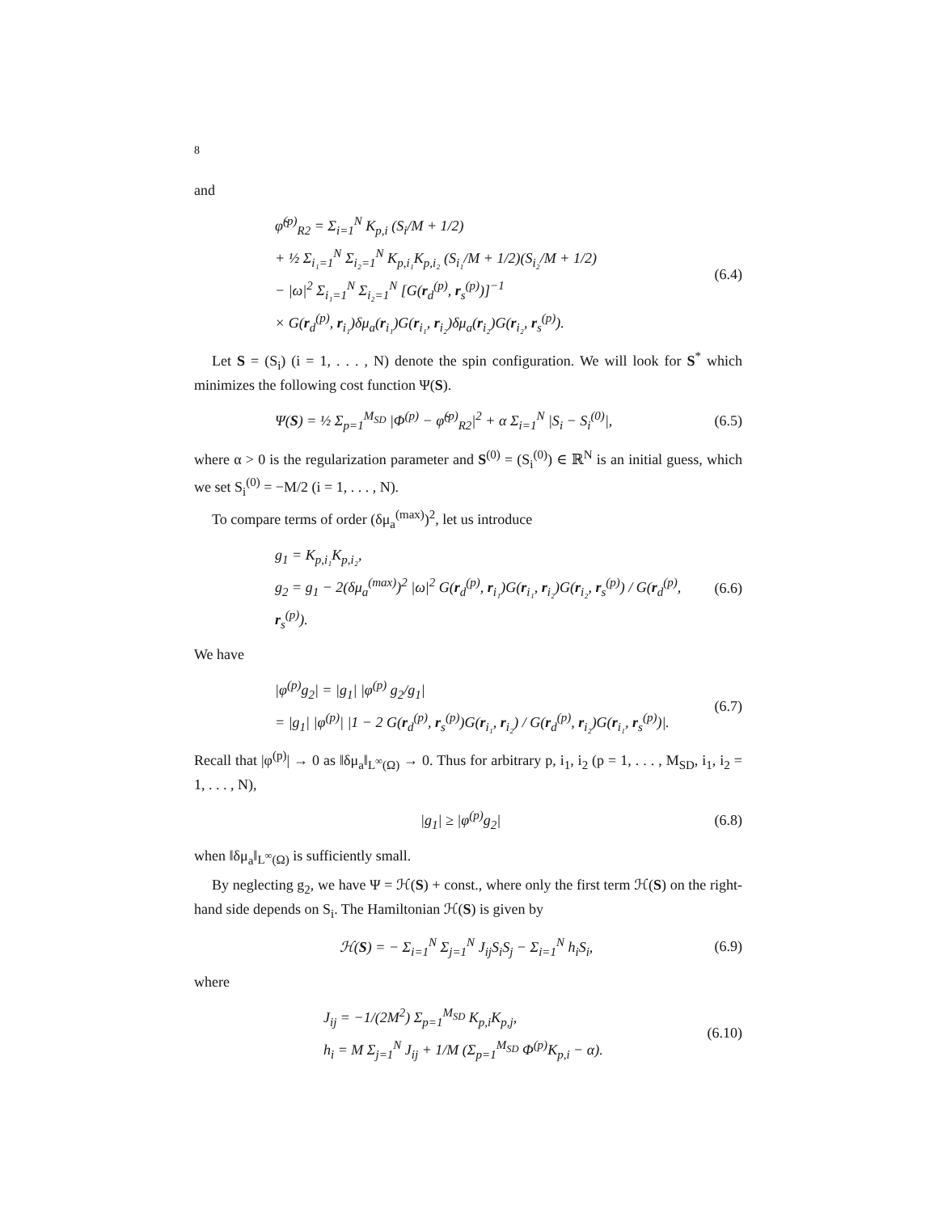8
and
φ̃<sup>(p)</sup><sub>R2</sub> = Σ<sub>i=1</sub><sup>N</sup> K<sub>p,i</sub> (S<sub>i</sub>/M + 1/2)
+ ½ Σ<sub>i₁=1</sub><sup>N</sup> Σ<sub>i₂=1</sub><sup>N</sup> K<sub>p,i₁</sub>K<sub>p,i₂</sub> (S<sub>i₁</sub>/M + 1/2)(S<sub>i₂</sub>/M + 1/2)
− |ω|<sup>2</sup> Σ<sub>i₁=1</sub><sup>N</sup> Σ<sub>i₂=1</sub><sup>N</sup> [G(r<sub>d</sub><sup>(p)</sup>, r<sub>s</sub><sup>(p)</sup>)]<sup>−1</sup>
× G(r<sub>d</sub><sup>(p)</sup>, r<sub>i₁</sub>)δμ<sub>a</sub>(r<sub>i₁</sub>)G(r<sub>i₁</sub>, r<sub>i₂</sub>)δμ<sub>a</sub>(r<sub>i₂</sub>)G(r<sub>i₂</sub>, r<sub>s</sub><sup>(p)</sup>).
(6.4)
Let S = (S<sub>i</sub>) (i = 1, . . . , N) denote the spin configuration. We will look for S<sup>*</sup> which minimizes the following cost function Ψ(S).
Ψ(S) = ½ Σ<sub>p=1</sub><sup>M<sub>SD</sub></sup> |Φ<sup>(p)</sup> − φ̃<sup>(p)</sup><sub>R2</sub>|<sup>2</sup> + α Σ<sub>i=1</sub><sup>N</sup> |S<sub>i</sub> − S<sub>i</sub><sup>(0)</sup>|,
(6.5)
where α > 0 is the regularization parameter and S<sup>(0)</sup> = (S<sub>i</sub><sup>(0)</sup>) ∈ ℝ<sup>N</sup> is an initial guess, which we set S<sub>i</sub><sup>(0)</sup> = −M/2 (i = 1, . . . , N).
To compare terms of order (δμ<sub>a</sub><sup>(max)</sup>)<sup>2</sup>, let us introduce
g<sub>1</sub> = K<sub>p,i₁</sub>K<sub>p,i₂</sub>,
g<sub>2</sub> = g<sub>1</sub> − 2(δμ<sub>a</sub><sup>(max)</sup>)<sup>2</sup> |ω|<sup>2</sup> G(r<sub>d</sub><sup>(p)</sup>, r<sub>i₁</sub>)G(r<sub>i₁</sub>, r<sub>i₂</sub>)G(r<sub>i₂</sub>, r<sub>s</sub><sup>(p)</sup>) / G(r<sub>d</sub><sup>(p)</sup>, r<sub>s</sub><sup>(p)</sup>).
(6.6)
We have
|φ<sup>(p)</sup>g<sub>2</sub>| = |g<sub>1</sub>| |φ<sup>(p)</sup> g<sub>2</sub>/g<sub>1</sub>|
= |g<sub>1</sub>| |φ<sup>(p)</sup>| |1 − 2 G(r<sub>d</sub><sup>(p)</sup>, r<sub>s</sub><sup>(p)</sup>)G(r<sub>i₁</sub>, r<sub>i₂</sub>) / G(r<sub>d</sub><sup>(p)</sup>, r<sub>i₂</sub>)G(r<sub>i₁</sub>, r<sub>s</sub><sup>(p)</sup>)|.
(6.7)
Recall that |φ<sup>(p)</sup>| → 0 as ‖δμ<sub>a</sub>‖<sub>L<sup>∞</sup>(Ω)</sub> → 0. Thus for arbitrary p, i<sub>1</sub>, i<sub>2</sub> (p = 1, . . . , M<sub>SD</sub>, i<sub>1</sub>, i<sub>2</sub> = 1, . . . , N),
|g<sub>1</sub>| ≥ |φ<sup>(p)</sup>g<sub>2</sub>|
(6.8)
when ‖δμ<sub>a</sub>‖<sub>L<sup>∞</sup>(Ω)</sub> is sufficiently small.
By neglecting g<sub>2</sub>, we have Ψ = ℋ(S) + const., where only the first term ℋ(S) on the right-hand side depends on S<sub>i</sub>. The Hamiltonian ℋ(S) is given by
ℋ(S) = − Σ<sub>i=1</sub><sup>N</sup> Σ<sub>j=1</sub><sup>N</sup> J<sub>ij</sub>S<sub>i</sub>S<sub>j</sub> − Σ<sub>i=1</sub><sup>N</sup> h<sub>i</sub>S<sub>i</sub>,
(6.9)
where
J<sub>ij</sub> = −1/(2M<sup>2</sup>) Σ<sub>p=1</sub><sup>M<sub>SD</sub></sup> K<sub>p,i</sub>K<sub>p,j</sub>,
h<sub>i</sub> = M Σ<sub>j=1</sub><sup>N</sup> J<sub>ij</sub> + 1/M (Σ<sub>p=1</sub><sup>M<sub>SD</sub></sup> Φ<sup>(p)</sup>K<sub>p,i</sub> − α).
(6.10)